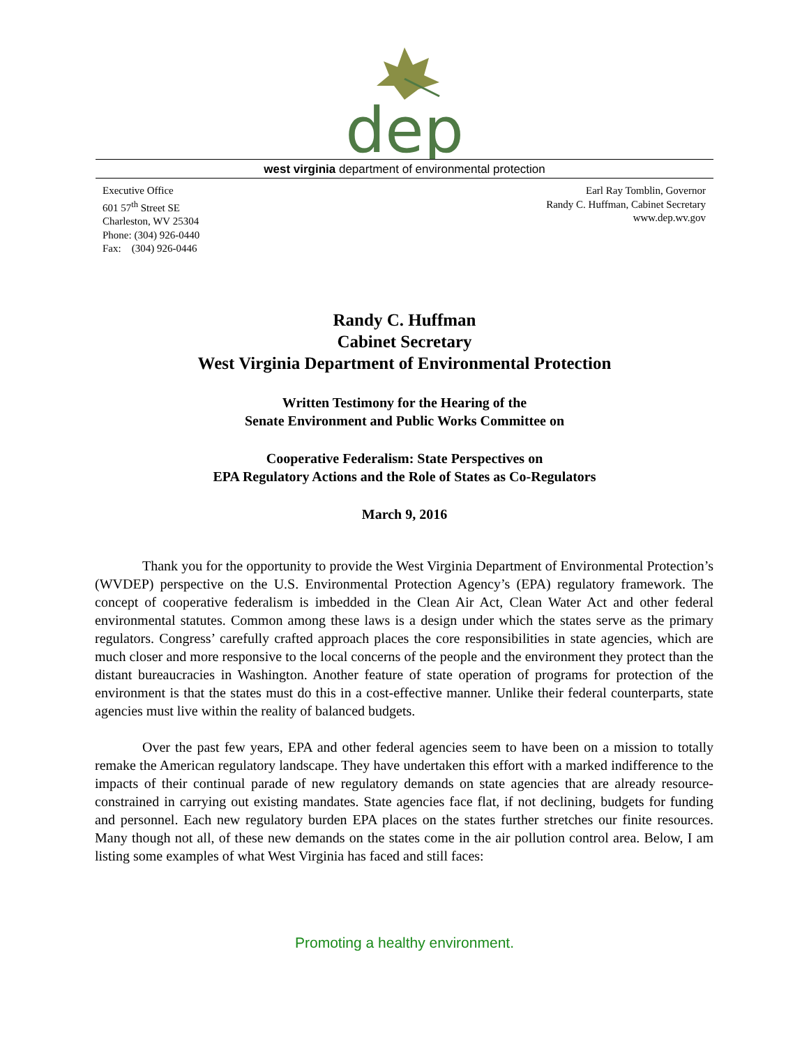dep
west virginia department of environmental protection
Executive Office
601 57<sup>th</sup> Street SE
Charleston, WV 25304
Phone: (304) 926-0440
Fax: (304) 926-0446
Earl Ray Tomblin, Governor
Randy C. Huffman, Cabinet Secretary
www.dep.wv.gov
Randy C. Huffman
Cabinet Secretary
West Virginia Department of Environmental Protection
Written Testimony for the Hearing of the
Senate Environment and Public Works Committee on
Cooperative Federalism: State Perspectives on
EPA Regulatory Actions and the Role of States as Co-Regulators
March 9, 2016
Thank you for the opportunity to provide the West Virginia Department of Environmental Protection’s (WVDEP) perspective on the U.S. Environmental Protection Agency’s (EPA) regulatory framework. The concept of cooperative federalism is imbedded in the Clean Air Act, Clean Water Act and other federal environmental statutes. Common among these laws is a design under which the states serve as the primary regulators. Congress’ carefully crafted approach places the core responsibilities in state agencies, which are much closer and more responsive to the local concerns of the people and the environment they protect than the distant bureaucracies in Washington. Another feature of state operation of programs for protection of the environment is that the states must do this in a cost-effective manner. Unlike their federal counterparts, state agencies must live within the reality of balanced budgets.
Over the past few years, EPA and other federal agencies seem to have been on a mission to totally remake the American regulatory landscape. They have undertaken this effort with a marked indifference to the impacts of their continual parade of new regulatory demands on state agencies that are already resource-constrained in carrying out existing mandates. State agencies face flat, if not declining, budgets for funding and personnel. Each new regulatory burden EPA places on the states further stretches our finite resources. Many though not all, of these new demands on the states come in the air pollution control area. Below, I am listing some examples of what West Virginia has faced and still faces:
Promoting a healthy environment.